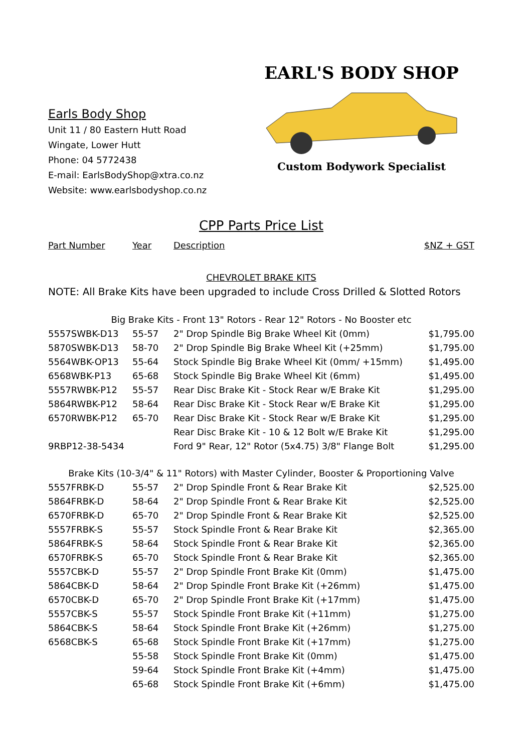Earls Body Shop
Unit 11 / 80 Eastern Hutt Road
Wingate, Lower Hutt
Phone: 04 5772438
E-mail: EarlsBodyShop@xtra.co.nz
Website: www.earlsbodyshop.co.nz
EARL'S BODY SHOP
Custom Bodywork Specialist
CPP Parts Price List
| Part Number | Year | Description | $NZ + GST |
| CHEVROLET BRAKE KITS | | | |
| NOTE: All Brake Kits have been upgraded to include Cross Drilled & Slotted Rotors | | | |
| Big Brake Kits - Front 13" Rotors - Rear 12" Rotors - No Booster etc | | | |
| 5557SWBK-D13 | 55-57 | 2" Drop Spindle Big Brake Wheel Kit (0mm) | $1,795.00 |
| 5870SWBK-D13 | 58-70 | 2" Drop Spindle Big Brake Wheel Kit (+25mm) | $1,795.00 |
| 5564WBK-OP13 | 55-64 | Stock Spindle Big Brake Wheel Kit (0mm/ +15mm) | $1,495.00 |
| 6568WBK-P13 | 65-68 | Stock Spindle Big Brake Wheel Kit (6mm) | $1,495.00 |
| 5557RWBK-P12 | 55-57 | Rear Disc Brake Kit - Stock Rear w/E Brake Kit | $1,295.00 |
| 5864RWBK-P12 | 58-64 | Rear Disc Brake Kit - Stock Rear w/E Brake Kit | $1,295.00 |
| 6570RWBK-P12 | 65-70 | Rear Disc Brake Kit - Stock Rear w/E Brake Kit | $1,295.00 |
| | | Rear Disc Brake Kit - 10 & 12 Bolt w/E Brake Kit | $1,295.00 |
| 9RBP12-38-5434 | | Ford 9" Rear, 12" Rotor (5x4.75) 3/8" Flange Bolt | $1,295.00 |
| Brake Kits (10-3/4" & 11" Rotors) with Master Cylinder, Booster & Proportioning Valve | | | |
| 5557FRBK-D | 55-57 | 2" Drop Spindle Front & Rear Brake Kit | $2,525.00 |
| 5864FRBK-D | 58-64 | 2" Drop Spindle Front & Rear Brake Kit | $2,525.00 |
| 6570FRBK-D | 65-70 | 2" Drop Spindle Front & Rear Brake Kit | $2,525.00 |
| 5557FRBK-S | 55-57 | Stock Spindle Front & Rear Brake Kit | $2,365.00 |
| 5864FRBK-S | 58-64 | Stock Spindle Front & Rear Brake Kit | $2,365.00 |
| 6570FRBK-S | 65-70 | Stock Spindle Front & Rear Brake Kit | $2,365.00 |
| 5557CBK-D | 55-57 | 2" Drop Spindle Front Brake Kit (0mm) | $1,475.00 |
| 5864CBK-D | 58-64 | 2" Drop Spindle Front Brake Kit (+26mm) | $1,475.00 |
| 6570CBK-D | 65-70 | 2" Drop Spindle Front Brake Kit (+17mm) | $1,475.00 |
| 5557CBK-S | 55-57 | Stock Spindle Front Brake Kit (+11mm) | $1,275.00 |
| 5864CBK-S | 58-64 | Stock Spindle Front Brake Kit (+26mm) | $1,275.00 |
| 6568CBK-S | 65-68 | Stock Spindle Front Brake Kit (+17mm) | $1,275.00 |
| | 55-58 | Stock Spindle Front Brake Kit (0mm) | $1,475.00 |
| | 59-64 | Stock Spindle Front Brake Kit (+4mm) | $1,475.00 |
| | 65-68 | Stock Spindle Front Brake Kit (+6mm) | $1,475.00 |